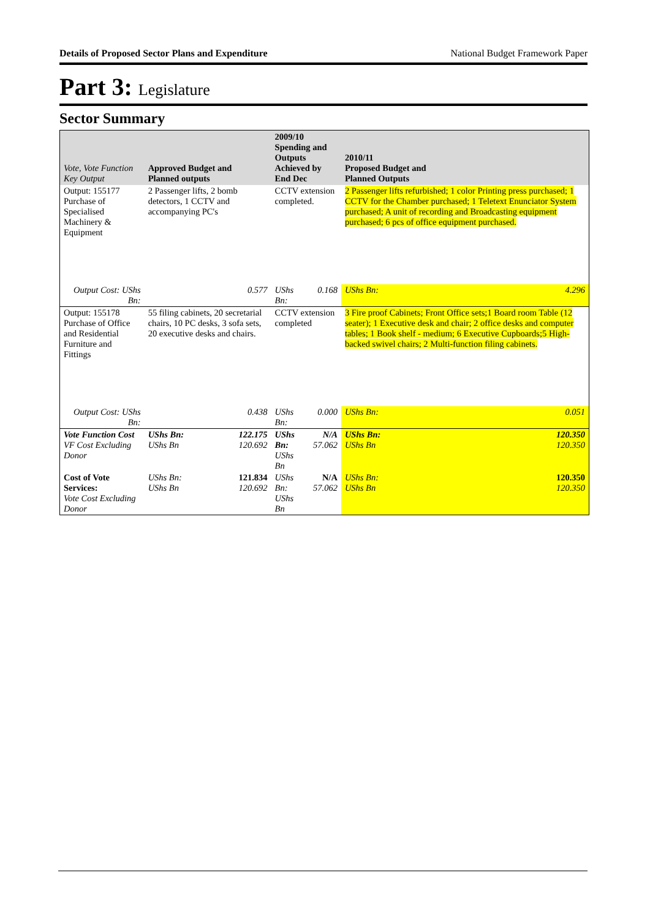Details of Proposed Sector Plans and Expenditure National Budget Framework Paper
Part 3: Legislature
Sector Summary
| Vote, Vote Function Key Output | Approved Budget and Planned outputs | | 2009/10 Spending and Outputs Achieved by End Dec | | 2010/11 Proposed Budget and Planned Outputs | |
| --- | --- | --- | --- | --- | --- | --- |
| Output: 155177 Purchase of Specialised Machinery & Equipment | 2 Passenger lifts, 2 bomb detectors, 1 CCTV and accompanying PC's | | CCTV extension completed. | | 2 Passenger lifts refurbished; 1 color Printing press purchased; 1 CCTV for the Chamber purchased; 1 Teletext Enunciator System purchased; A unit of recording and Broadcasting equipment purchased; 6 pcs of office equipment purchased. | |
| Output Cost: UShs Bn: | | 0.577 | UShs Bn: | 0.168 | UShs Bn: | 4.296 |
| Output: 155178 Purchase of Office and Residential Furniture and Fittings | 55 filing cabinets, 20 secretarial chairs, 10 PC desks, 3 sofa sets, 20 executive desks and chairs. | | CCTV extension completed | | 3 Fire proof Cabinets; Front Office sets;1 Board room Table (12 seater); 1 Executive desk and chair; 2 office desks and computer tables; 1 Book shelf - medium; 6 Executive Cupboards;5 High-backed swivel chairs; 2 Multi-function filing cabinets. | |
| Output Cost: UShs Bn: | | 0.438 | UShs Bn: | 0.000 | UShs Bn: | 0.051 |
| Vote Function Cost VF Cost Excluding Donor | UShs Bn: UShs Bn | 122.175 120.692 | UShs Bn: UShs Bn | N/A 57.062 | UShs Bn: UShs Bn | 120.350 120.350 |
| Cost of Vote Services: Vote Cost Excluding Donor | UShs Bn: UShs Bn | 121.834 120.692 | UShs Bn: UShs Bn | N/A 57.062 | UShs Bn: UShs Bn | 120.350 120.350 |